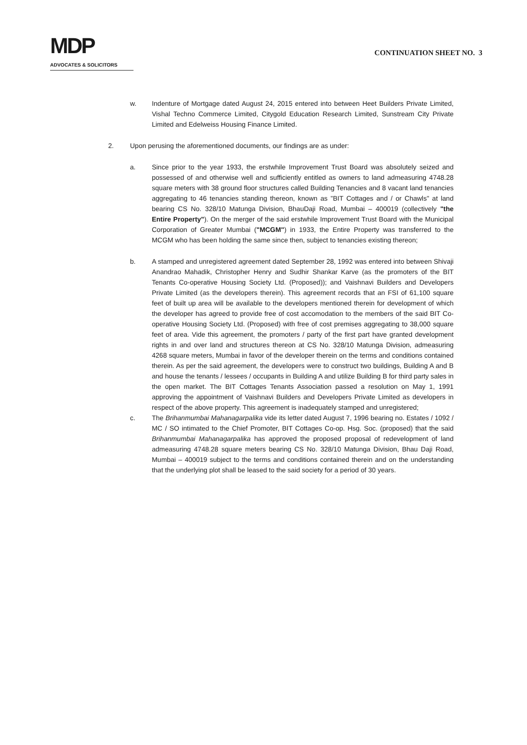MDP
ADVOCATES & SOLICITORS
CONTINUATION SHEET NO. 3
w. Indenture of Mortgage dated August 24, 2015 entered into between Heet Builders Private Limited, Vishal Techno Commerce Limited, Citygold Education Research Limited, Sunstream City Private Limited and Edelweiss Housing Finance Limited.
2. Upon perusing the aforementioned documents, our findings are as under:
a. Since prior to the year 1933, the erstwhile Improvement Trust Board was absolutely seized and possessed of and otherwise well and sufficiently entitled as owners to land admeasuring 4748.28 square meters with 38 ground floor structures called Building Tenancies and 8 vacant land tenancies aggregating to 46 tenancies standing thereon, known as "BIT Cottages and / or Chawls" at land bearing CS No. 328/10 Matunga Division, BhauDaji Road, Mumbai – 400019 (collectively "the Entire Property"). On the merger of the said erstwhile Improvement Trust Board with the Municipal Corporation of Greater Mumbai ("MCGM") in 1933, the Entire Property was transferred to the MCGM who has been holding the same since then, subject to tenancies existing thereon;
b. A stamped and unregistered agreement dated September 28, 1992 was entered into between Shivaji Anandrao Mahadik, Christopher Henry and Sudhir Shankar Karve (as the promoters of the BIT Tenants Co-operative Housing Society Ltd. (Proposed)); and Vaishnavi Builders and Developers Private Limited (as the developers therein). This agreement records that an FSI of 61,100 square feet of built up area will be available to the developers mentioned therein for development of which the developer has agreed to provide free of cost accomodation to the members of the said BIT Co-operative Housing Society Ltd. (Proposed) with free of cost premises aggregating to 38,000 square feet of area. Vide this agreement, the promoters / party of the first part have granted development rights in and over land and structures thereon at CS No. 328/10 Matunga Division, admeasuring 4268 square meters, Mumbai in favor of the developer therein on the terms and conditions contained therein. As per the said agreement, the developers were to construct two buildings, Building A and B and house the tenants / lessees / occupants in Building A and utilize Building B for third party sales in the open market. The BIT Cottages Tenants Association passed a resolution on May 1, 1991 approving the appointment of Vaishnavi Builders and Developers Private Limited as developers in respect of the above property. This agreement is inadequately stamped and unregistered;
c. The Brihanmumbai Mahanagarpalika vide its letter dated August 7, 1996 bearing no. Estates / 1092 / MC / SO intimated to the Chief Promoter, BIT Cottages Co-op. Hsg. Soc. (proposed) that the said Brihanmumbai Mahanagarpalika has approved the proposed proposal of redevelopment of land admeasuring 4748.28 square meters bearing CS No. 328/10 Matunga Division, Bhau Daji Road, Mumbai – 400019 subject to the terms and conditions contained therein and on the understanding that the underlying plot shall be leased to the said society for a period of 30 years.